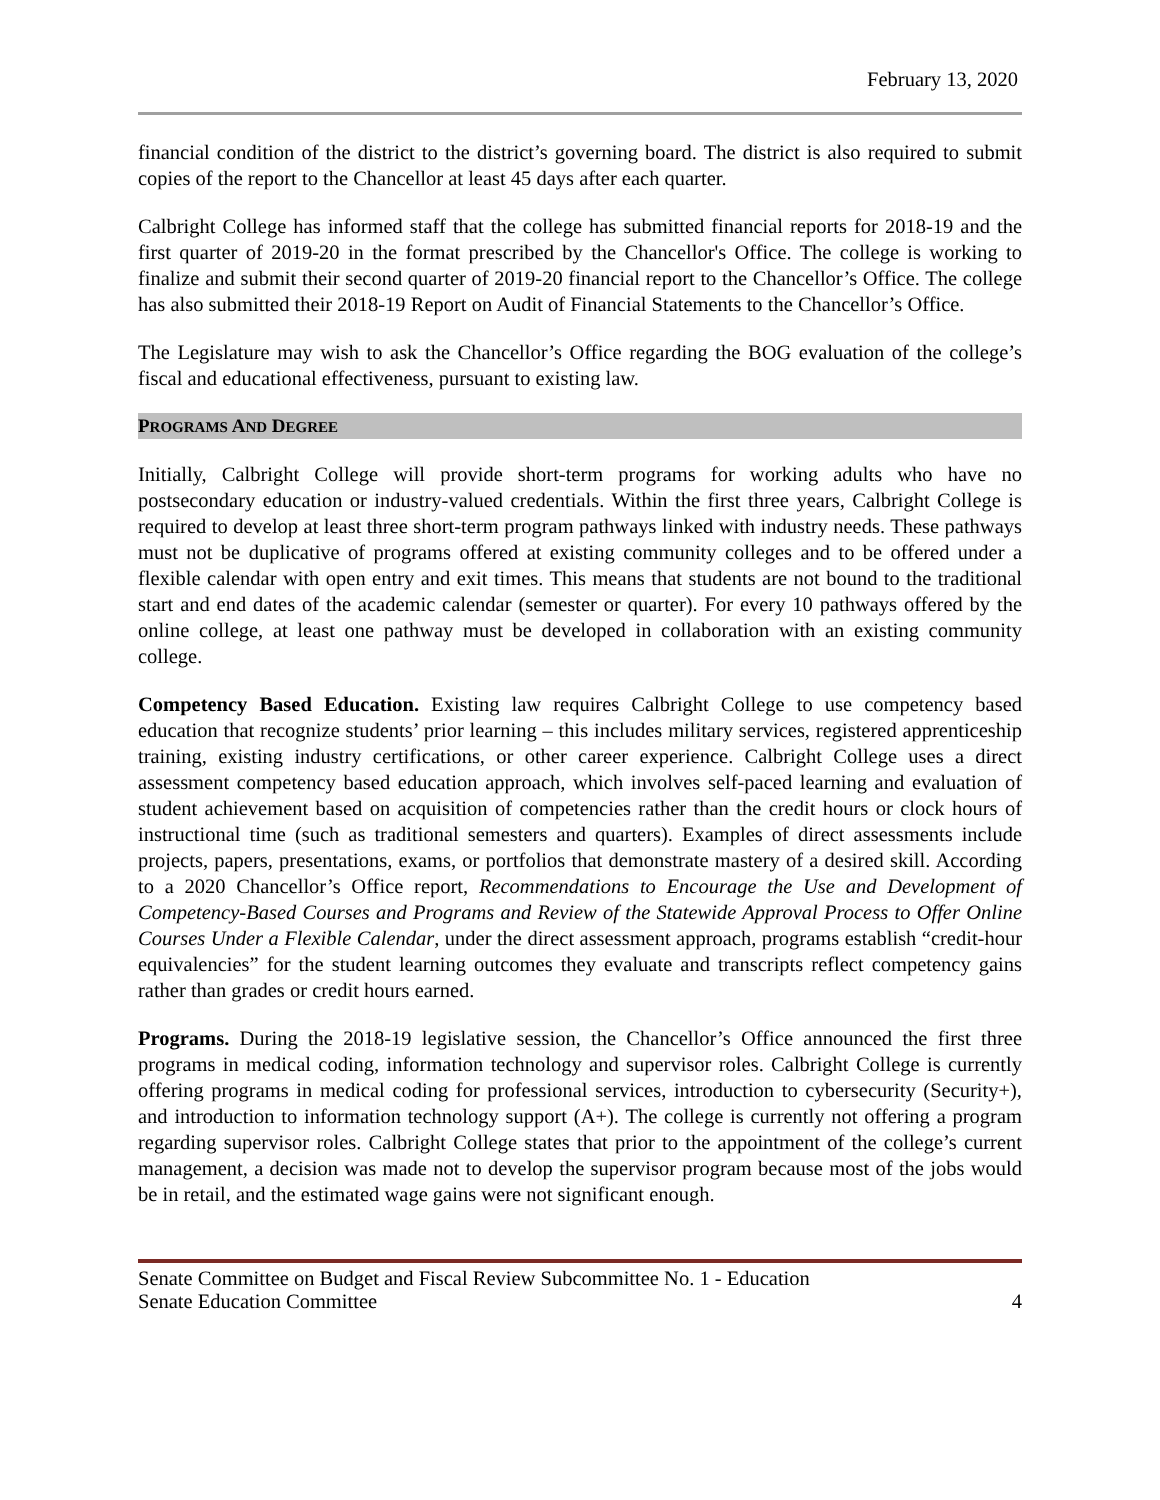February 13, 2020
financial condition of the district to the district’s governing board. The district is also required to submit copies of the report to the Chancellor at least 45 days after each quarter.
Calbright College has informed staff that the college has submitted financial reports for 2018-19 and the first quarter of 2019-20 in the format prescribed by the Chancellor's Office. The college is working to finalize and submit their second quarter of 2019-20 financial report to the Chancellor’s Office. The college has also submitted their 2018-19 Report on Audit of Financial Statements to the Chancellor’s Office.
The Legislature may wish to ask the Chancellor’s Office regarding the BOG evaluation of the college’s fiscal and educational effectiveness, pursuant to existing law.
PROGRAMS AND DEGREE
Initially, Calbright College will provide short-term programs for working adults who have no postsecondary education or industry-valued credentials. Within the first three years, Calbright College is required to develop at least three short-term program pathways linked with industry needs. These pathways must not be duplicative of programs offered at existing community colleges and to be offered under a flexible calendar with open entry and exit times. This means that students are not bound to the traditional start and end dates of the academic calendar (semester or quarter). For every 10 pathways offered by the online college, at least one pathway must be developed in collaboration with an existing community college.
Competency Based Education. Existing law requires Calbright College to use competency based education that recognize students’ prior learning – this includes military services, registered apprenticeship training, existing industry certifications, or other career experience. Calbright College uses a direct assessment competency based education approach, which involves self-paced learning and evaluation of student achievement based on acquisition of competencies rather than the credit hours or clock hours of instructional time (such as traditional semesters and quarters). Examples of direct assessments include projects, papers, presentations, exams, or portfolios that demonstrate mastery of a desired skill. According to a 2020 Chancellor’s Office report, Recommendations to Encourage the Use and Development of Competency-Based Courses and Programs and Review of the Statewide Approval Process to Offer Online Courses Under a Flexible Calendar, under the direct assessment approach, programs establish “credit-hour equivalencies” for the student learning outcomes they evaluate and transcripts reflect competency gains rather than grades or credit hours earned.
Programs. During the 2018-19 legislative session, the Chancellor’s Office announced the first three programs in medical coding, information technology and supervisor roles. Calbright College is currently offering programs in medical coding for professional services, introduction to cybersecurity (Security+), and introduction to information technology support (A+). The college is currently not offering a program regarding supervisor roles. Calbright College states that prior to the appointment of the college’s current management, a decision was made not to develop the supervisor program because most of the jobs would be in retail, and the estimated wage gains were not significant enough.
Senate Committee on Budget and Fiscal Review Subcommittee No. 1 - Education
Senate Education Committee 4